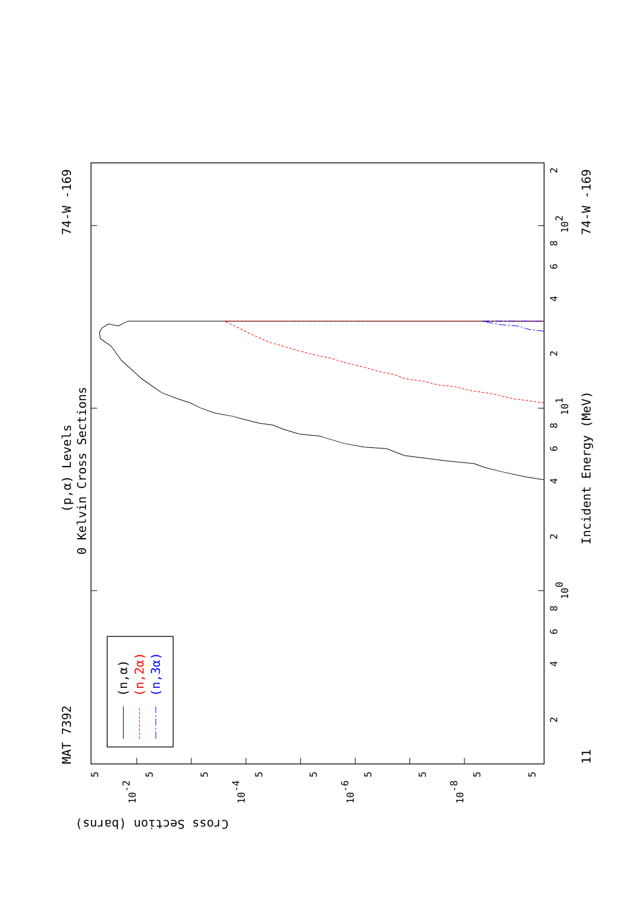MAT 7392
74-W -169
(p,α) Levels
0 Kelvin Cross Sections
Incident Energy (MeV)
74-W -169
11
Cross Section (barns)
100
101
102
2
4
6
8
2
4
6
8
2
4
6
8
2
10-2
10-4
10-6
10-8
5
5
5
5
5
5
5
5
5
(n,α)
(n,2α)
(n,3α)